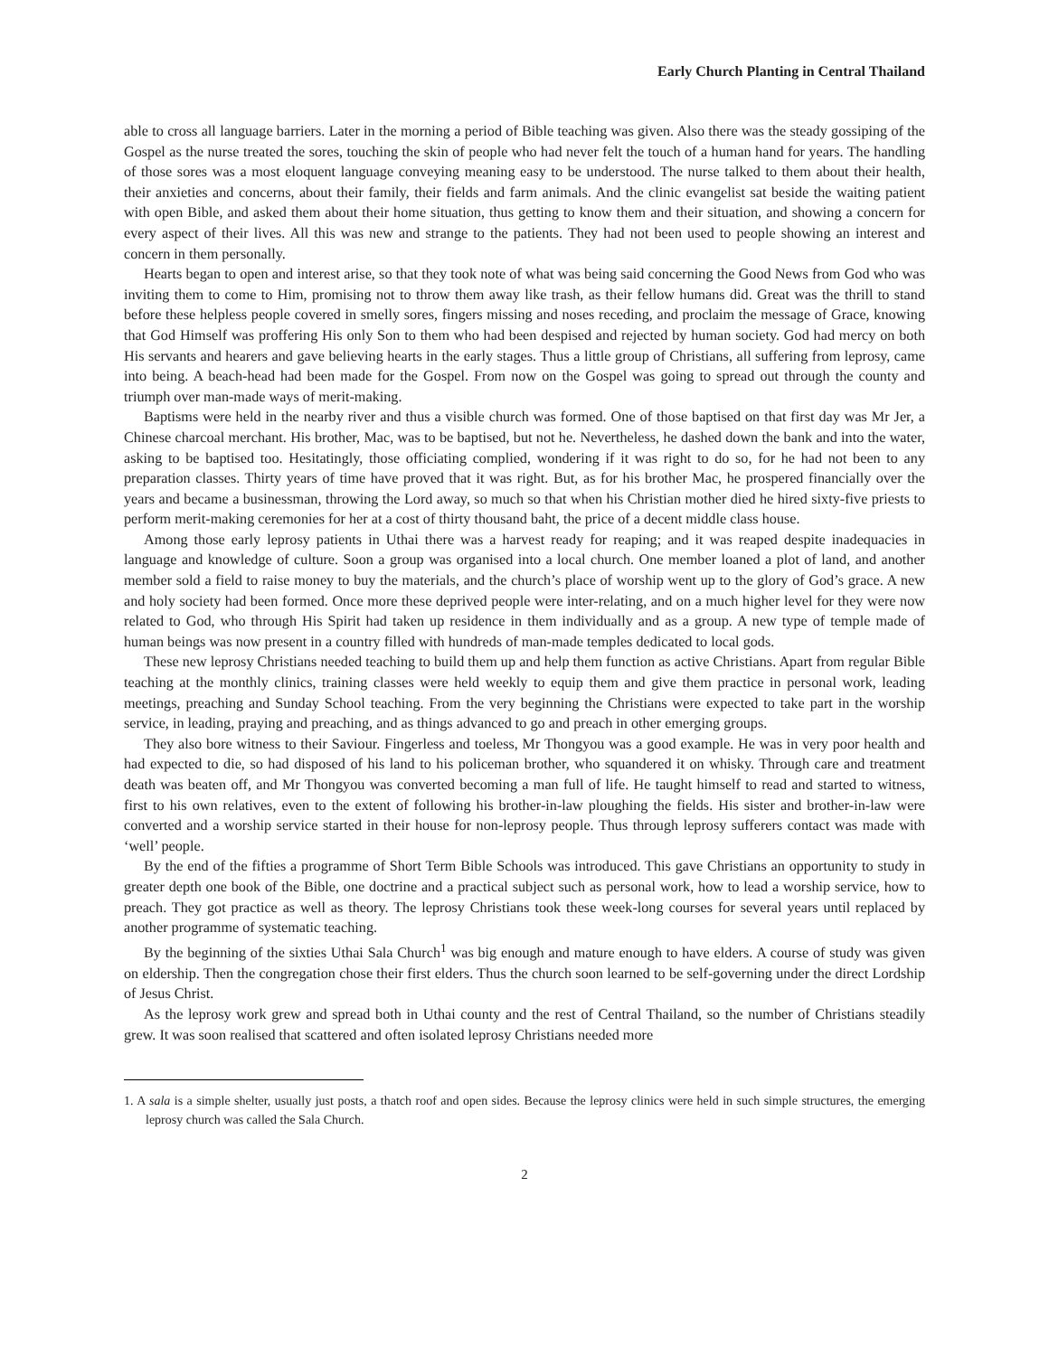Early Church Planting in Central Thailand
able to cross all language barriers. Later in the morning a period of Bible teaching was given. Also there was the steady gossiping of the Gospel as the nurse treated the sores, touching the skin of people who had never felt the touch of a human hand for years. The handling of those sores was a most eloquent language conveying meaning easy to be understood. The nurse talked to them about their health, their anxieties and concerns, about their family, their fields and farm animals. And the clinic evangelist sat beside the waiting patient with open Bible, and asked them about their home situation, thus getting to know them and their situation, and showing a concern for every aspect of their lives. All this was new and strange to the patients. They had not been used to people showing an interest and concern in them personally.
Hearts began to open and interest arise, so that they took note of what was being said concerning the Good News from God who was inviting them to come to Him, promising not to throw them away like trash, as their fellow humans did. Great was the thrill to stand before these helpless people covered in smelly sores, fingers missing and noses receding, and proclaim the message of Grace, knowing that God Himself was proffering His only Son to them who had been despised and rejected by human society. God had mercy on both His servants and hearers and gave believing hearts in the early stages. Thus a little group of Christians, all suffering from leprosy, came into being. A beach-head had been made for the Gospel. From now on the Gospel was going to spread out through the county and triumph over man-made ways of merit-making.
Baptisms were held in the nearby river and thus a visible church was formed. One of those baptised on that first day was Mr Jer, a Chinese charcoal merchant. His brother, Mac, was to be baptised, but not he. Nevertheless, he dashed down the bank and into the water, asking to be baptised too. Hesitatingly, those officiating complied, wondering if it was right to do so, for he had not been to any preparation classes. Thirty years of time have proved that it was right. But, as for his brother Mac, he prospered financially over the years and became a businessman, throwing the Lord away, so much so that when his Christian mother died he hired sixty-five priests to perform merit-making ceremonies for her at a cost of thirty thousand baht, the price of a decent middle class house.
Among those early leprosy patients in Uthai there was a harvest ready for reaping; and it was reaped despite inadequacies in language and knowledge of culture. Soon a group was organised into a local church. One member loaned a plot of land, and another member sold a field to raise money to buy the materials, and the church’s place of worship went up to the glory of God’s grace. A new and holy society had been formed. Once more these deprived people were inter-relating, and on a much higher level for they were now related to God, who through His Spirit had taken up residence in them individually and as a group. A new type of temple made of human beings was now present in a country filled with hundreds of man-made temples dedicated to local gods.
These new leprosy Christians needed teaching to build them up and help them function as active Christians. Apart from regular Bible teaching at the monthly clinics, training classes were held weekly to equip them and give them practice in personal work, leading meetings, preaching and Sunday School teaching. From the very beginning the Christians were expected to take part in the worship service, in leading, praying and preaching, and as things advanced to go and preach in other emerging groups.
They also bore witness to their Saviour. Fingerless and toeless, Mr Thongyou was a good example. He was in very poor health and had expected to die, so had disposed of his land to his policeman brother, who squandered it on whisky. Through care and treatment death was beaten off, and Mr Thongyou was converted becoming a man full of life. He taught himself to read and started to witness, first to his own relatives, even to the extent of following his brother-in-law ploughing the fields. His sister and brother-in-law were converted and a worship service started in their house for non-leprosy people. Thus through leprosy sufferers contact was made with ‘well’ people.
By the end of the fifties a programme of Short Term Bible Schools was introduced. This gave Christians an opportunity to study in greater depth one book of the Bible, one doctrine and a practical subject such as personal work, how to lead a worship service, how to preach. They got practice as well as theory. The leprosy Christians took these week-long courses for several years until replaced by another programme of systematic teaching.
By the beginning of the sixties Uthai Sala Church<sup>1</sup> was big enough and mature enough to have elders. A course of study was given on eldership. Then the congregation chose their first elders. Thus the church soon learned to be self-governing under the direct Lordship of Jesus Christ.
As the leprosy work grew and spread both in Uthai county and the rest of Central Thailand, so the number of Christians steadily grew. It was soon realised that scattered and often isolated leprosy Christians needed more
1. A sala is a simple shelter, usually just posts, a thatch roof and open sides. Because the leprosy clinics were held in such simple structures, the emerging leprosy church was called the Sala Church.
2